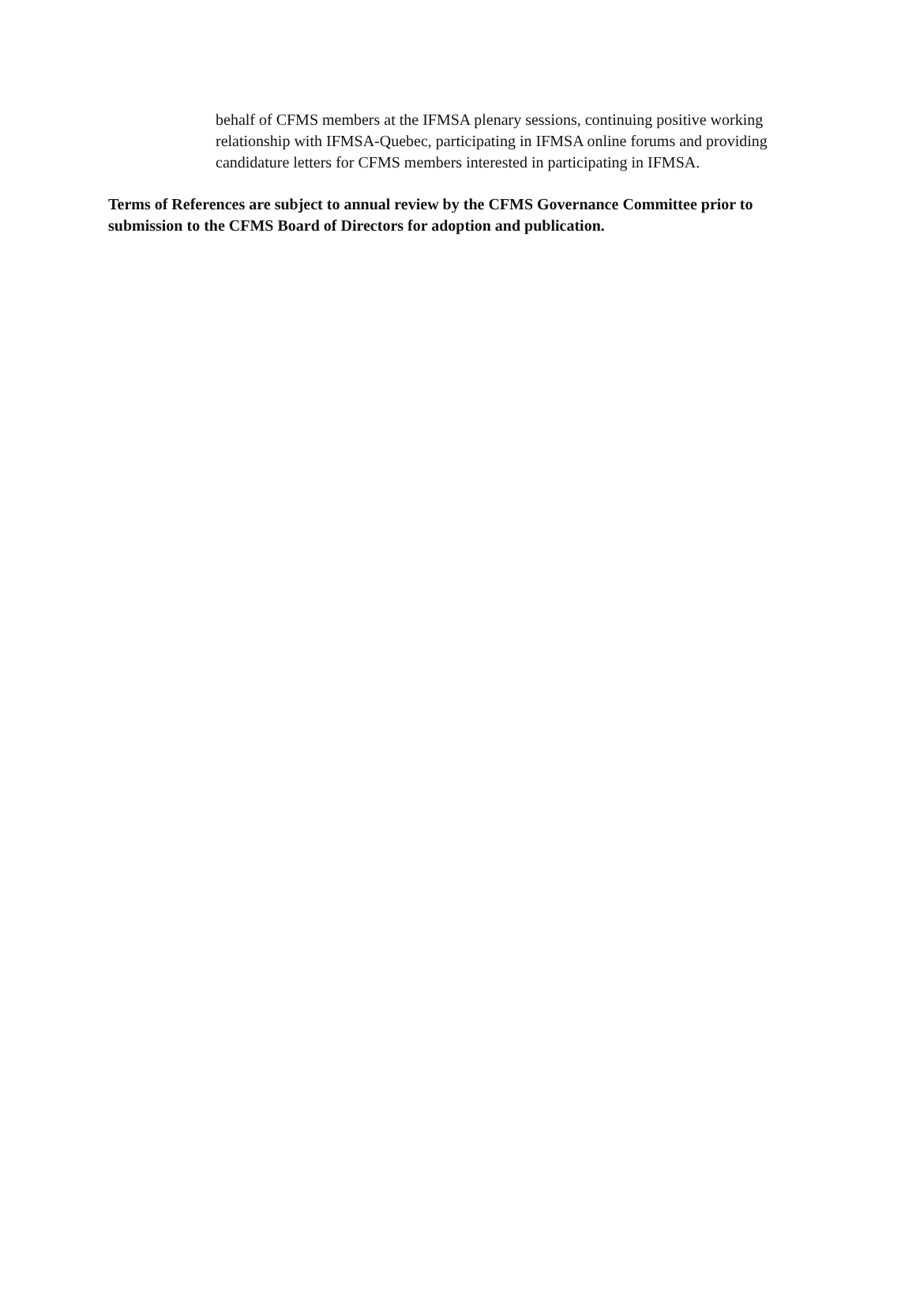behalf of CFMS members at the IFMSA plenary sessions, continuing positive working relationship with IFMSA-Quebec, participating in IFMSA online forums and providing candidature letters for CFMS members interested in participating in IFMSA.
Terms of References are subject to annual review by the CFMS Governance Committee prior to submission to the CFMS Board of Directors for adoption and publication.